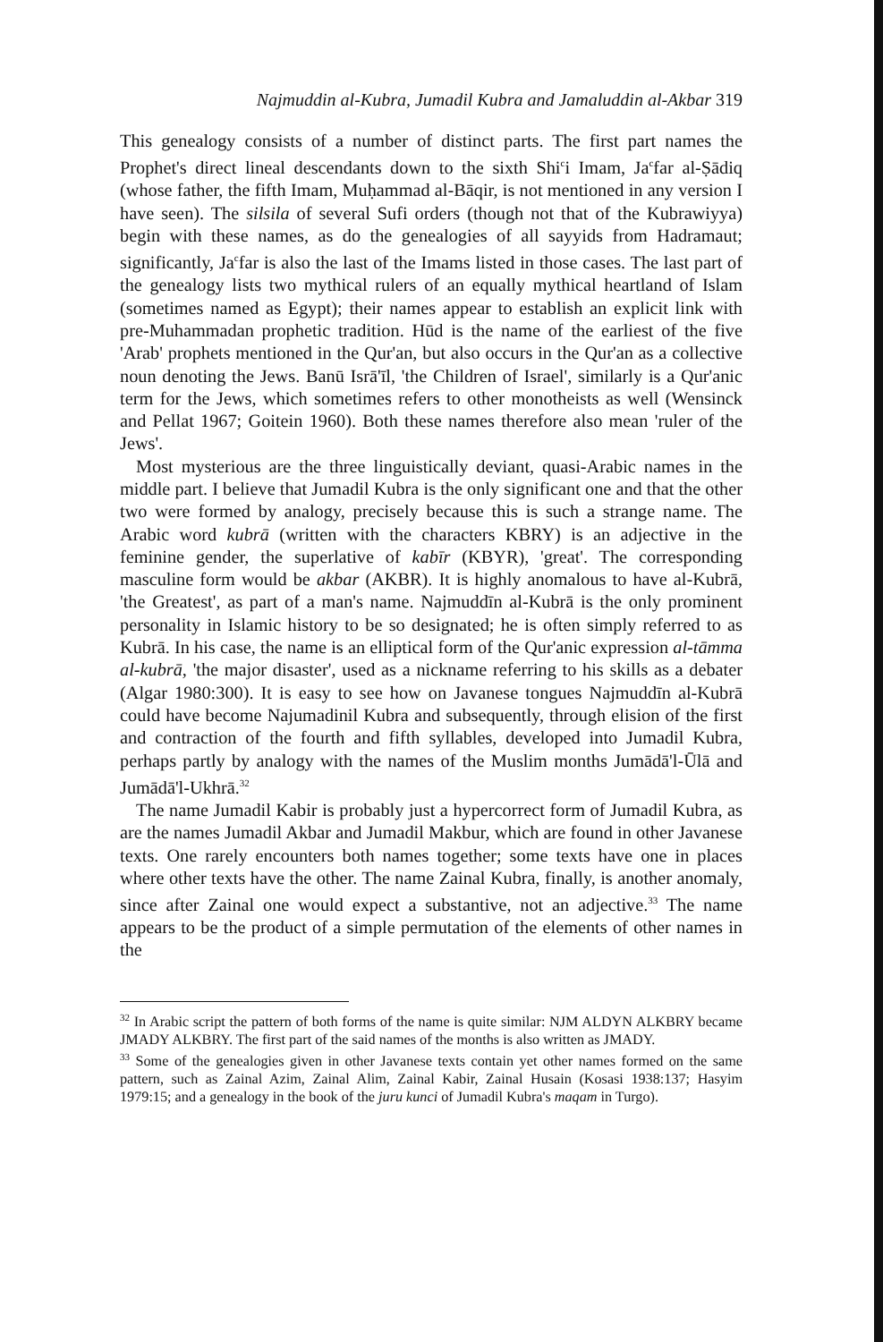Najmuddin al-Kubra, Jumadil Kubra and Jamaluddin al-Akbar 319
This genealogy consists of a number of distinct parts. The first part names the Prophet's direct lineal descendants down to the sixth Shi<sup>c</sup>i Imam, Ja<sup>c</sup>far al-Ṣādiq (whose father, the fifth Imam, Muḥammad al-Bāqir, is not mentioned in any version I have seen). The silsila of several Sufi orders (though not that of the Kubrawiyya) begin with these names, as do the genealogies of all sayyids from Hadramaut; significantly, Ja<sup>c</sup>far is also the last of the Imams listed in those cases. The last part of the genealogy lists two mythical rulers of an equally mythical heartland of Islam (sometimes named as Egypt); their names appear to establish an explicit link with pre-Muhammadan prophetic tradition. Hūd is the name of the earliest of the five 'Arab' prophets mentioned in the Qur'an, but also occurs in the Qur'an as a collective noun denoting the Jews. Banū Isrā'īl, 'the Children of Israel', similarly is a Qur'anic term for the Jews, which sometimes refers to other monotheists as well (Wensinck and Pellat 1967; Goitein 1960). Both these names therefore also mean 'ruler of the Jews'.
Most mysterious are the three linguistically deviant, quasi-Arabic names in the middle part. I believe that Jumadil Kubra is the only significant one and that the other two were formed by analogy, precisely because this is such a strange name. The Arabic word kubrā (written with the characters KBRY) is an adjective in the feminine gender, the superlative of kabīr (KBYR), 'great'. The corresponding masculine form would be akbar (AKBR). It is highly anomalous to have al-Kubrā, 'the Greatest', as part of a man's name. Najmuddīn al-Kubrā is the only prominent personality in Islamic history to be so designated; he is often simply referred to as Kubrā. In his case, the name is an elliptical form of the Qur'anic expression al-tāmma al-kubrā, 'the major disaster', used as a nickname referring to his skills as a debater (Algar 1980:300). It is easy to see how on Javanese tongues Najmuddīn al-Kubrā could have become Najumadinil Kubra and subsequently, through elision of the first and contraction of the fourth and fifth syllables, developed into Jumadil Kubra, perhaps partly by analogy with the names of the Muslim months Jumādā'l-Ūlā and Jumādā'l-Ukhrā.<sup>32</sup>
The name Jumadil Kabir is probably just a hypercorrect form of Jumadil Kubra, as are the names Jumadil Akbar and Jumadil Makbur, which are found in other Javanese texts. One rarely encounters both names together; some texts have one in places where other texts have the other. The name Zainal Kubra, finally, is another anomaly, since after Zainal one would expect a substantive, not an adjective.<sup>33</sup> The name appears to be the product of a simple permutation of the elements of other names in the
<sup>32</sup> In Arabic script the pattern of both forms of the name is quite similar: NJM ALDYN ALKBRY became JMADY ALKBRY. The first part of the said names of the months is also written as JMADY.
<sup>33</sup> Some of the genealogies given in other Javanese texts contain yet other names formed on the same pattern, such as Zainal Azim, Zainal Alim, Zainal Kabir, Zainal Husain (Kosasi 1938:137; Hasyim 1979:15; and a genealogy in the book of the juru kunci of Jumadil Kubra's maqam in Turgo).